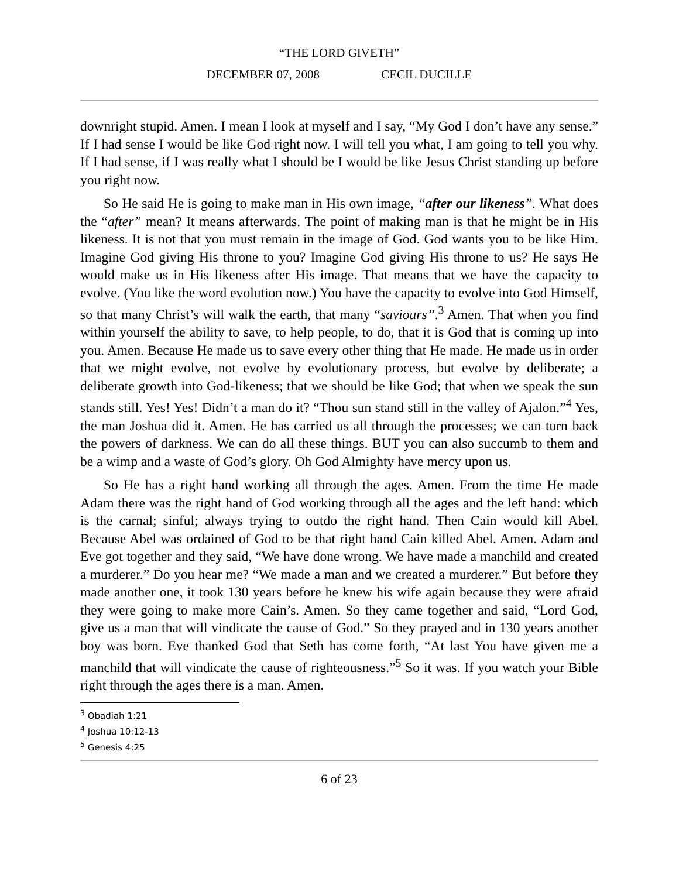“THE LORD GIVETH”
DECEMBER 07, 2008 CECIL DUCILLE
downright stupid. Amen. I mean I look at myself and I say, “My God I don’t have any sense.” If I had sense I would be like God right now. I will tell you what, I am going to tell you why. If I had sense, if I was really what I should be I would be like Jesus Christ standing up before you right now.
So He said He is going to make man in His own image, “after our likeness”. What does the “after” mean? It means afterwards. The point of making man is that he might be in His likeness. It is not that you must remain in the image of God. God wants you to be like Him. Imagine God giving His throne to you? Imagine God giving His throne to us? He says He would make us in His likeness after His image. That means that we have the capacity to evolve. (You like the word evolution now.) You have the capacity to evolve into God Himself, so that many Christ’s will walk the earth, that many “saviours”.<sup>3</sup> Amen. That when you find within yourself the ability to save, to help people, to do, that it is God that is coming up into you. Amen. Because He made us to save every other thing that He made. He made us in order that we might evolve, not evolve by evolutionary process, but evolve by deliberate; a deliberate growth into God-likeness; that we should be like God; that when we speak the sun stands still. Yes! Yes! Didn’t a man do it? “Thou sun stand still in the valley of Ajalon.”<sup>4</sup> Yes, the man Joshua did it. Amen. He has carried us all through the processes; we can turn back the powers of darkness. We can do all these things. BUT you can also succumb to them and be a wimp and a waste of God’s glory. Oh God Almighty have mercy upon us.
So He has a right hand working all through the ages. Amen. From the time He made Adam there was the right hand of God working through all the ages and the left hand: which is the carnal; sinful; always trying to outdo the right hand. Then Cain would kill Abel. Because Abel was ordained of God to be that right hand Cain killed Abel. Amen. Adam and Eve got together and they said, “We have done wrong. We have made a manchild and created a murderer.” Do you hear me? “We made a man and we created a murderer.” But before they made another one, it took 130 years before he knew his wife again because they were afraid they were going to make more Cain’s. Amen. So they came together and said, “Lord God, give us a man that will vindicate the cause of God.” So they prayed and in 130 years another boy was born. Eve thanked God that Seth has come forth, “At last You have given me a manchild that will vindicate the cause of righteousness.”<sup>5</sup> So it was. If you watch your Bible right through the ages there is a man. Amen.
<sup>3</sup> Obadiah 1:21
<sup>4</sup> Joshua 10:12-13
<sup>5</sup> Genesis 4:25
6 of 23